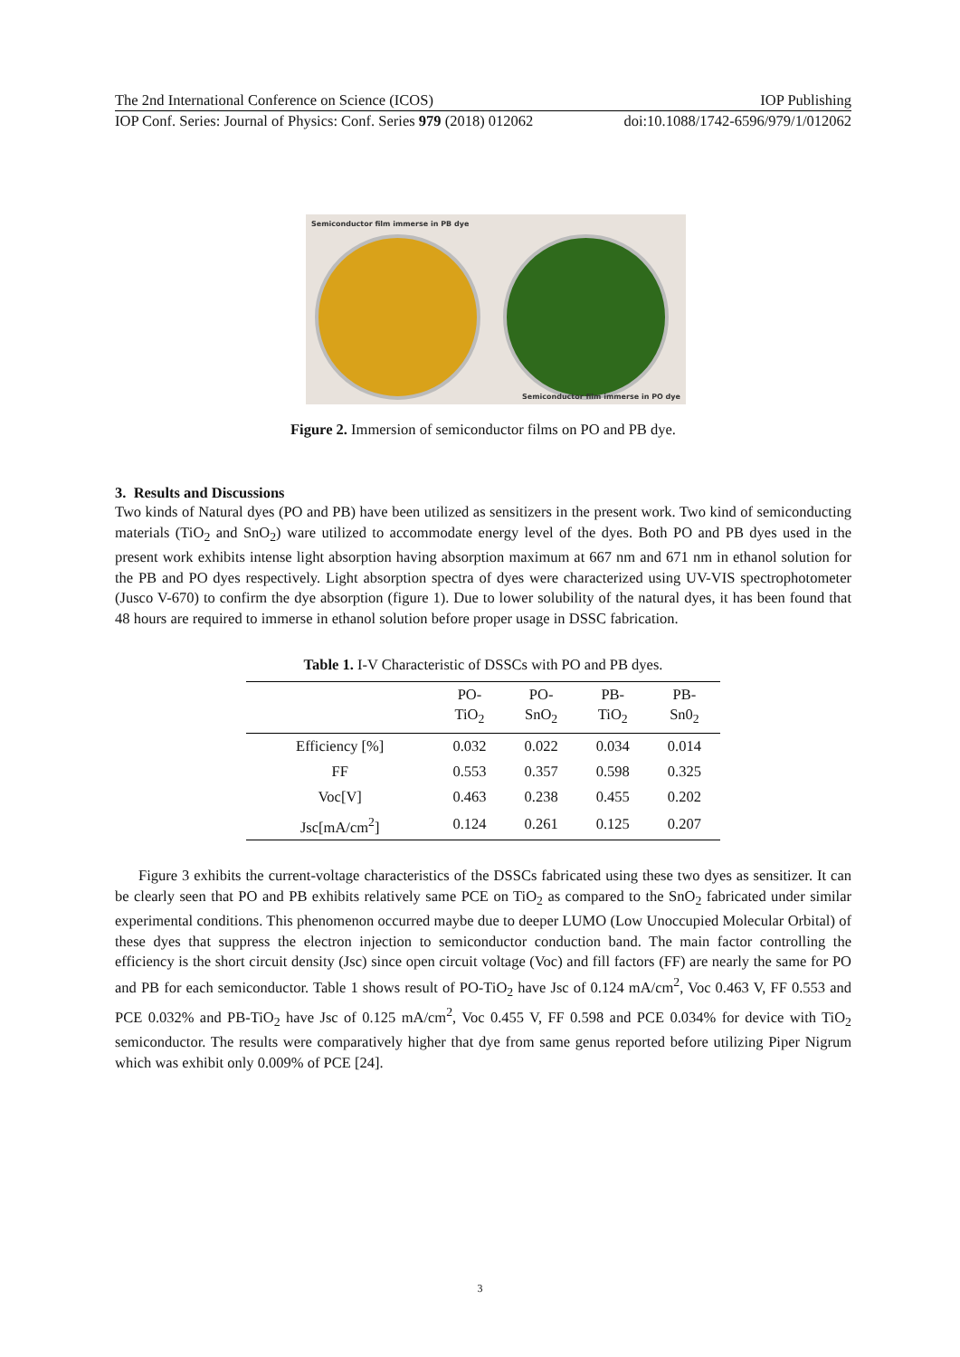The 2nd International Conference on Science (ICOS) IOP Publishing
IOP Conf. Series: Journal of Physics: Conf. Series 979 (2018) 012062 doi:10.1088/1742-6596/979/1/012062
Semiconductor film immerse in PB dye
Semiconductor film immerse in PO dye
Figure 2. Immersion of semiconductor films on PO and PB dye.
3. Results and Discussions
Two kinds of Natural dyes (PO and PB) have been utilized as sensitizers in the present work. Two kind of semiconducting materials (TiO<sub>2</sub> and SnO<sub>2</sub>) ware utilized to accommodate energy level of the dyes. Both PO and PB dyes used in the present work exhibits intense light absorption having absorption maximum at 667 nm and 671 nm in ethanol solution for the PB and PO dyes respectively. Light absorption spectra of dyes were characterized using UV-VIS spectrophotometer (Jusco V-670) to confirm the dye absorption (figure 1). Due to lower solubility of the natural dyes, it has been found that 48 hours are required to immerse in ethanol solution before proper usage in DSSC fabrication.
Table 1. I-V Characteristic of DSSCs with PO and PB dyes.
| | PO- TiO<sub>2</sub> | PO- SnO<sub>2</sub> | PB- TiO<sub>2</sub> | PB- Sn0<sub>2</sub> |
| --- | --- | --- | --- | --- |
| Efficiency [%] | 0.032 | 0.022 | 0.034 | 0.014 |
| FF | 0.553 | 0.357 | 0.598 | 0.325 |
| Voc[V] | 0.463 | 0.238 | 0.455 | 0.202 |
| Jsc[mA/cm<sup>2</sup>] | 0.124 | 0.261 | 0.125 | 0.207 |
Figure 3 exhibits the current-voltage characteristics of the DSSCs fabricated using these two dyes as sensitizer. It can be clearly seen that PO and PB exhibits relatively same PCE on TiO<sub>2</sub> as compared to the SnO<sub>2</sub> fabricated under similar experimental conditions. This phenomenon occurred maybe due to deeper LUMO (Low Unoccupied Molecular Orbital) of these dyes that suppress the electron injection to semiconductor conduction band. The main factor controlling the efficiency is the short circuit density (Jsc) since open circuit voltage (Voc) and fill factors (FF) are nearly the same for PO and PB for each semiconductor. Table 1 shows result of PO-TiO<sub>2</sub> have Jsc of 0.124 mA/cm<sup>2</sup>, Voc 0.463 V, FF 0.553 and PCE 0.032% and PB-TiO<sub>2</sub> have Jsc of 0.125 mA/cm<sup>2</sup>, Voc 0.455 V, FF 0.598 and PCE 0.034% for device with TiO<sub>2</sub> semiconductor. The results were comparatively higher that dye from same genus reported before utilizing Piper Nigrum which was exhibit only 0.009% of PCE [24].
3